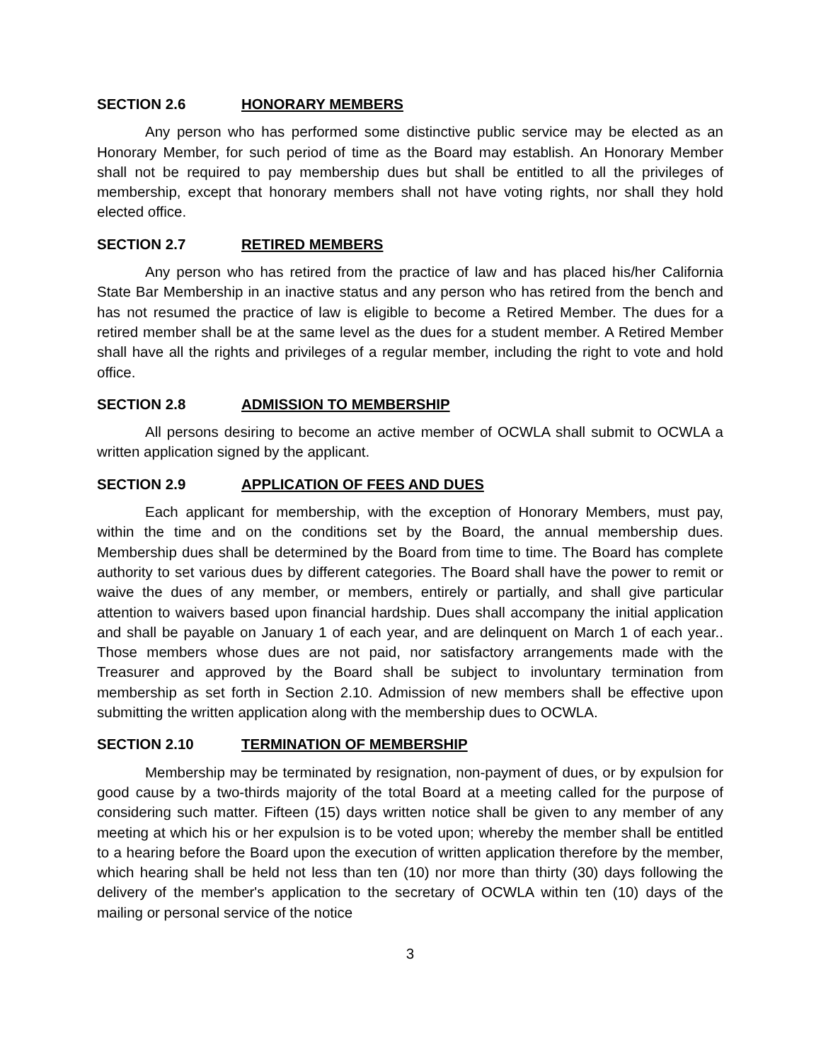SECTION 2.6 HONORARY MEMBERS
Any person who has performed some distinctive public service may be elected as an Honorary Member, for such period of time as the Board may establish. An Honorary Member shall not be required to pay membership dues but shall be entitled to all the privileges of membership, except that honorary members shall not have voting rights, nor shall they hold elected office.
SECTION 2.7 RETIRED MEMBERS
Any person who has retired from the practice of law and has placed his/her California State Bar Membership in an inactive status and any person who has retired from the bench and has not resumed the practice of law is eligible to become a Retired Member. The dues for a retired member shall be at the same level as the dues for a student member. A Retired Member shall have all the rights and privileges of a regular member, including the right to vote and hold office.
SECTION 2.8 ADMISSION TO MEMBERSHIP
All persons desiring to become an active member of OCWLA shall submit to OCWLA a written application signed by the applicant.
SECTION 2.9 APPLICATION OF FEES AND DUES
Each applicant for membership, with the exception of Honorary Members, must pay, within the time and on the conditions set by the Board, the annual membership dues. Membership dues shall be determined by the Board from time to time. The Board has complete authority to set various dues by different categories. The Board shall have the power to remit or waive the dues of any member, or members, entirely or partially, and shall give particular attention to waivers based upon financial hardship. Dues shall accompany the initial application and shall be payable on January 1 of each year, and are delinquent on March 1 of each year.. Those members whose dues are not paid, nor satisfactory arrangements made with the Treasurer and approved by the Board shall be subject to involuntary termination from membership as set forth in Section 2.10. Admission of new members shall be effective upon submitting the written application along with the membership dues to OCWLA.
SECTION 2.10 TERMINATION OF MEMBERSHIP
Membership may be terminated by resignation, non-payment of dues, or by expulsion for good cause by a two-thirds majority of the total Board at a meeting called for the purpose of considering such matter. Fifteen (15) days written notice shall be given to any member of any meeting at which his or her expulsion is to be voted upon; whereby the member shall be entitled to a hearing before the Board upon the execution of written application therefore by the member, which hearing shall be held not less than ten (10) nor more than thirty (30) days following the delivery of the member's application to the secretary of OCWLA within ten (10) days of the mailing or personal service of the notice
3